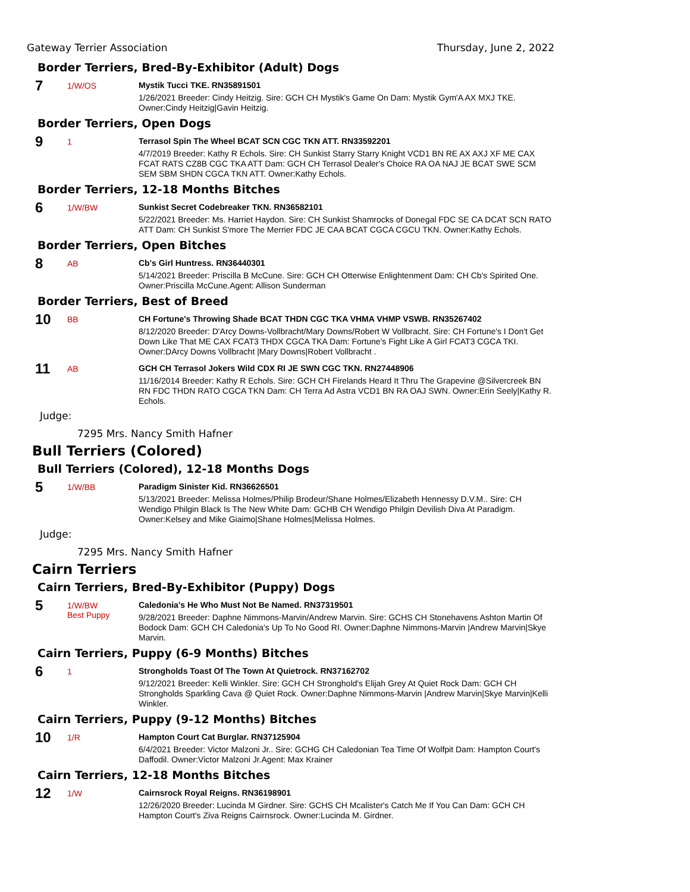Gateway Terrier Association Thursday, June 2, 2022
Border Terriers, Bred-By-Exhibitor (Adult) Dogs
7
1/W/OS
Mystik Tucci TKE. RN35891501
1/26/2021 Breeder: Cindy Heitzig. Sire: GCH CH Mystik's Game On Dam: Mystik Gym'A AX MXJ TKE. Owner:Cindy Heitzig|Gavin Heitzig.
Border Terriers, Open Dogs
9
1
Terrasol Spin The Wheel BCAT SCN CGC TKN ATT. RN33592201
4/7/2019 Breeder: Kathy R Echols. Sire: CH Sunkist Starry Starry Knight VCD1 BN RE AX AXJ XF ME CAX FCAT RATS CZ8B CGC TKA ATT Dam: GCH CH Terrasol Dealer's Choice RA OA NAJ JE BCAT SWE SCM SEM SBM SHDN CGCA TKN ATT. Owner:Kathy Echols.
Border Terriers, 12-18 Months Bitches
6
1/W/BW
Sunkist Secret Codebreaker TKN. RN36582101
5/22/2021 Breeder: Ms. Harriet Haydon. Sire: CH Sunkist Shamrocks of Donegal FDC SE CA DCAT SCN RATO ATT Dam: CH Sunkist S'more The Merrier FDC JE CAA BCAT CGCA CGCU TKN. Owner:Kathy Echols.
Border Terriers, Open Bitches
8
AB
Cb's Girl Huntress. RN36440301
5/14/2021 Breeder: Priscilla B McCune. Sire: GCH CH Otterwise Enlightenment Dam: CH Cb's Spirited One. Owner:Priscilla McCune.Agent: Allison Sunderman
Border Terriers, Best of Breed
10
BB
CH Fortune's Throwing Shade BCAT THDN CGC TKA VHMA VHMP VSWB. RN35267402
8/12/2020 Breeder: D'Arcy Downs-Vollbracht/Mary Downs/Robert W Vollbracht. Sire: CH Fortune's I Don't Get Down Like That ME CAX FCAT3 THDX CGCA TKA Dam: Fortune's Fight Like A Girl FCAT3 CGCA TKI. Owner:DArcy Downs Vollbracht |Mary Downs|Robert Vollbracht .
11
AB
GCH CH Terrasol Jokers Wild CDX RI JE SWN CGC TKN. RN27448906
11/16/2014 Breeder: Kathy R Echols. Sire: GCH CH Firelands Heard It Thru The Grapevine @Silvercreek BN RN FDC THDN RATO CGCA TKN Dam: CH Terra Ad Astra VCD1 BN RA OAJ SWN. Owner:Erin Seely|Kathy R. Echols.
Judge:
7295 Mrs. Nancy Smith Hafner
Bull Terriers (Colored)
Bull Terriers (Colored), 12-18 Months Dogs
5
1/W/BB
Paradigm Sinister Kid. RN36626501
5/13/2021 Breeder: Melissa Holmes/Philip Brodeur/Shane Holmes/Elizabeth Hennessy D.V.M.. Sire: CH Wendigo Philgin Black Is The New White Dam: GCHB CH Wendigo Philgin Devilish Diva At Paradigm. Owner:Kelsey and Mike Giaimo|Shane Holmes|Melissa Holmes.
Judge:
7295 Mrs. Nancy Smith Hafner
Cairn Terriers
Cairn Terriers, Bred-By-Exhibitor (Puppy) Dogs
5
1/W/BW
Best Puppy
Caledonia's He Who Must Not Be Named. RN37319501
9/28/2021 Breeder: Daphne Nimmons-Marvin/Andrew Marvin. Sire: GCHS CH Stonehavens Ashton Martin Of Bodock Dam: GCH CH Caledonia's Up To No Good RI. Owner:Daphne Nimmons-Marvin |Andrew Marvin|Skye Marvin.
Cairn Terriers, Puppy (6-9 Months) Bitches
6
1
Strongholds Toast Of The Town At Quietrock. RN37162702
9/12/2021 Breeder: Kelli Winkler. Sire: GCH CH Stronghold's Elijah Grey At Quiet Rock Dam: GCH CH Strongholds Sparkling Cava @ Quiet Rock. Owner:Daphne Nimmons-Marvin |Andrew Marvin|Skye Marvin|Kelli Winkler.
Cairn Terriers, Puppy (9-12 Months) Bitches
10
1/R
Hampton Court Cat Burglar. RN37125904
6/4/2021 Breeder: Victor Malzoni Jr.. Sire: GCHG CH Caledonian Tea Time Of Wolfpit Dam: Hampton Court's Daffodil. Owner:Victor Malzoni Jr.Agent: Max Krainer
Cairn Terriers, 12-18 Months Bitches
12
1/W
Cairnsrock Royal Reigns. RN36198901
12/26/2020 Breeder: Lucinda M Girdner. Sire: GCHS CH Mcalister's Catch Me If You Can Dam: GCH CH Hampton Court's Ziva Reigns Cairnsrock. Owner:Lucinda M. Girdner.